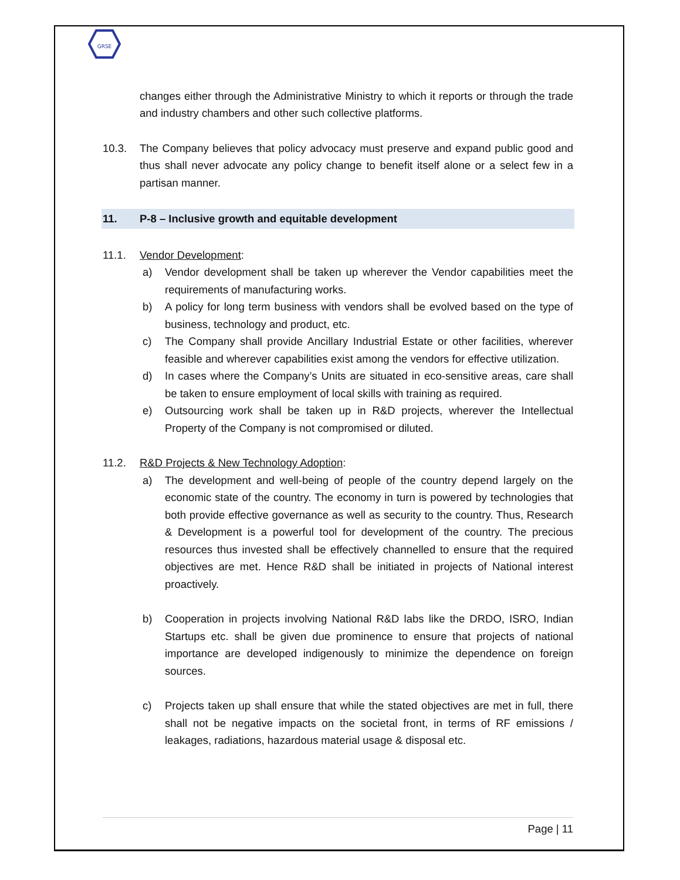GRSE
changes either through the Administrative Ministry to which it reports or through the trade and industry chambers and other such collective platforms.
10.3. The Company believes that policy advocacy must preserve and expand public good and thus shall never advocate any policy change to benefit itself alone or a select few in a partisan manner.
11. P-8 – Inclusive growth and equitable development
11.1. Vendor Development:
a) Vendor development shall be taken up wherever the Vendor capabilities meet the requirements of manufacturing works.
b) A policy for long term business with vendors shall be evolved based on the type of business, technology and product, etc.
c) The Company shall provide Ancillary Industrial Estate or other facilities, wherever feasible and wherever capabilities exist among the vendors for effective utilization.
d) In cases where the Company’s Units are situated in eco-sensitive areas, care shall be taken to ensure employment of local skills with training as required.
e) Outsourcing work shall be taken up in R&D projects, wherever the Intellectual Property of the Company is not compromised or diluted.
11.2. R&D Projects & New Technology Adoption:
a) The development and well-being of people of the country depend largely on the economic state of the country. The economy in turn is powered by technologies that both provide effective governance as well as security to the country. Thus, Research & Development is a powerful tool for development of the country. The precious resources thus invested shall be effectively channelled to ensure that the required objectives are met. Hence R&D shall be initiated in projects of National interest proactively.
b) Cooperation in projects involving National R&D labs like the DRDO, ISRO, Indian Startups etc. shall be given due prominence to ensure that projects of national importance are developed indigenously to minimize the dependence on foreign sources.
c) Projects taken up shall ensure that while the stated objectives are met in full, there shall not be negative impacts on the societal front, in terms of RF emissions / leakages, radiations, hazardous material usage & disposal etc.
Page | 11